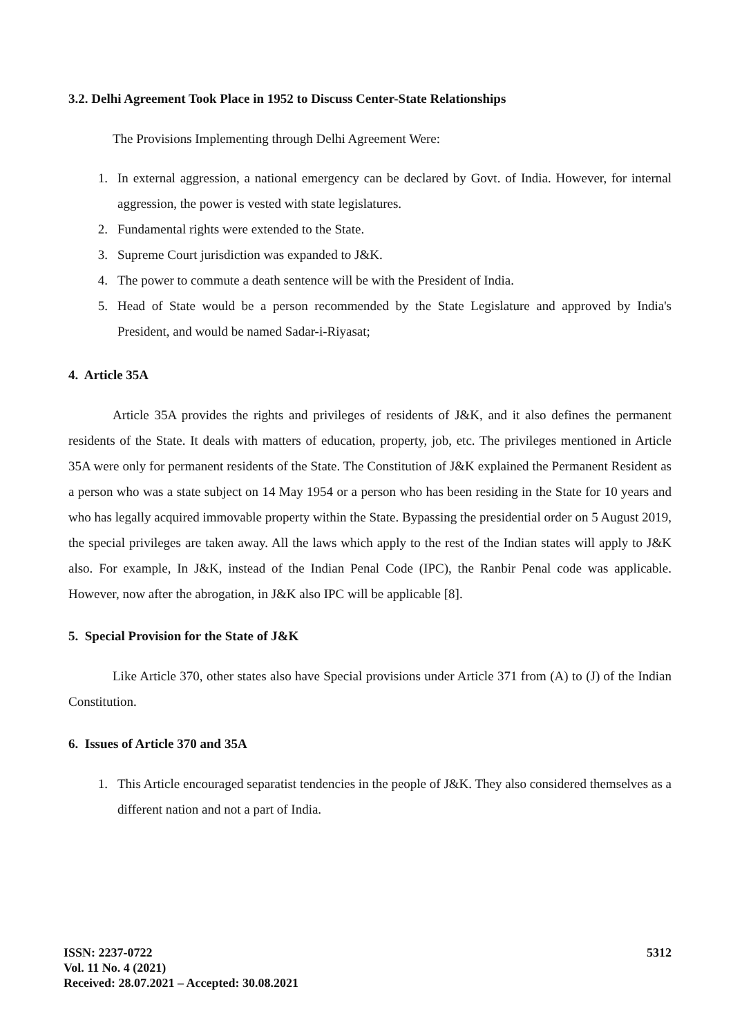3.2. Delhi Agreement Took Place in 1952 to Discuss Center-State Relationships
The Provisions Implementing through Delhi Agreement Were:
1. In external aggression, a national emergency can be declared by Govt. of India. However, for internal aggression, the power is vested with state legislatures.
2. Fundamental rights were extended to the State.
3. Supreme Court jurisdiction was expanded to J&K.
4. The power to commute a death sentence will be with the President of India.
5. Head of State would be a person recommended by the State Legislature and approved by India's President, and would be named Sadar-i-Riyasat;
4. Article 35A
Article 35A provides the rights and privileges of residents of J&K, and it also defines the permanent residents of the State. It deals with matters of education, property, job, etc. The privileges mentioned in Article 35A were only for permanent residents of the State. The Constitution of J&K explained the Permanent Resident as a person who was a state subject on 14 May 1954 or a person who has been residing in the State for 10 years and who has legally acquired immovable property within the State. Bypassing the presidential order on 5 August 2019, the special privileges are taken away. All the laws which apply to the rest of the Indian states will apply to J&K also. For example, In J&K, instead of the Indian Penal Code (IPC), the Ranbir Penal code was applicable. However, now after the abrogation, in J&K also IPC will be applicable [8].
5. Special Provision for the State of J&K
Like Article 370, other states also have Special provisions under Article 371 from (A) to (J) of the Indian Constitution.
6. Issues of Article 370 and 35A
1. This Article encouraged separatist tendencies in the people of J&K. They also considered themselves as a different nation and not a part of India.
5312
ISSN: 2237-0722
Vol. 11 No. 4 (2021)
Received: 28.07.2021 – Accepted: 30.08.2021